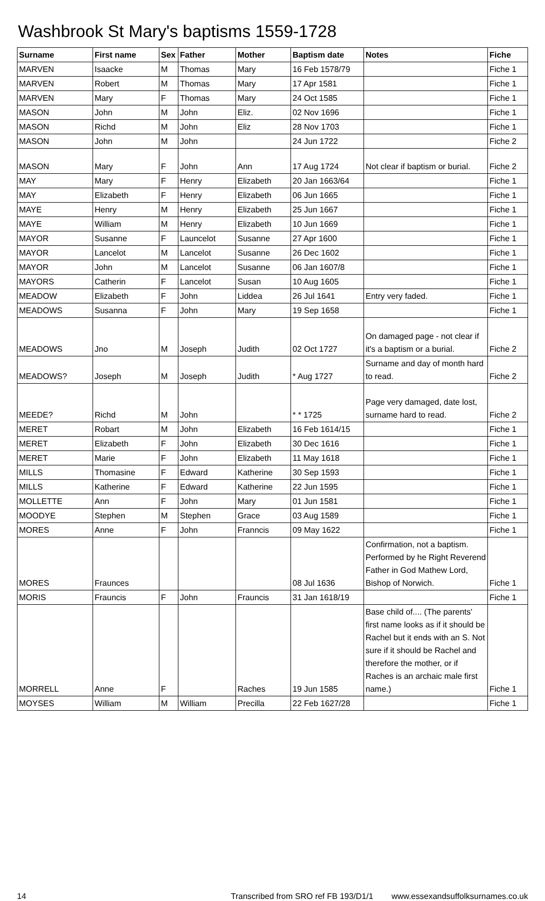Washbrook St Mary's baptisms 1559-1728
| Surname | First name | Sex | Father | Mother | Baptism date | Notes | Fiche |
| --- | --- | --- | --- | --- | --- | --- | --- |
| MARVEN | Isaacke | M | Thomas | Mary | 16 Feb 1578/79 | | Fiche 1 |
| MARVEN | Robert | M | Thomas | Mary | 17 Apr 1581 | | Fiche 1 |
| MARVEN | Mary | F | Thomas | Mary | 24 Oct 1585 | | Fiche 1 |
| MASON | John | M | John | Eliz. | 02 Nov 1696 | | Fiche 1 |
| MASON | Richd | M | John | Eliz | 28 Nov 1703 | | Fiche 1 |
| MASON | John | M | John | | 24 Jun 1722 | | Fiche 2 |
| MASON | Mary | F | John | Ann | 17 Aug 1724 | Not clear if baptism or burial. | Fiche 2 |
| MAY | Mary | F | Henry | Elizabeth | 20 Jan 1663/64 | | Fiche 1 |
| MAY | Elizabeth | F | Henry | Elizabeth | 06 Jun 1665 | | Fiche 1 |
| MAYE | Henry | M | Henry | Elizabeth | 25 Jun 1667 | | Fiche 1 |
| MAYE | William | M | Henry | Elizabeth | 10 Jun 1669 | | Fiche 1 |
| MAYOR | Susanne | F | Launcelot | Susanne | 27 Apr 1600 | | Fiche 1 |
| MAYOR | Lancelot | M | Lancelot | Susanne | 26 Dec 1602 | | Fiche 1 |
| MAYOR | John | M | Lancelot | Susanne | 06 Jan 1607/8 | | Fiche 1 |
| MAYORS | Catherin | F | Lancelot | Susan | 10 Aug 1605 | | Fiche 1 |
| MEADOW | Elizabeth | F | John | Liddea | 26 Jul 1641 | Entry very faded. | Fiche 1 |
| MEADOWS | Susanna | F | John | Mary | 19 Sep 1658 | | Fiche 1 |
| MEADOWS | Jno | M | Joseph | Judith | 02 Oct 1727 | On damaged page - not clear if it's a baptism or a burial. | Fiche 2 |
| MEADOWS? | Joseph | M | Joseph | Judith | * Aug 1727 | Surname and day of month hard to read. | Fiche 2 |
| MEEDE? | Richd | M | John | | * * 1725 | Page very damaged, date lost, surname hard to read. | Fiche 2 |
| MERET | Robart | M | John | Elizabeth | 16 Feb 1614/15 | | Fiche 1 |
| MERET | Elizabeth | F | John | Elizabeth | 30 Dec 1616 | | Fiche 1 |
| MERET | Marie | F | John | Elizabeth | 11 May 1618 | | Fiche 1 |
| MILLS | Thomasine | F | Edward | Katherine | 30 Sep 1593 | | Fiche 1 |
| MILLS | Katherine | F | Edward | Katherine | 22 Jun 1595 | | Fiche 1 |
| MOLLETTE | Ann | F | John | Mary | 01 Jun 1581 | | Fiche 1 |
| MOODYE | Stephen | M | Stephen | Grace | 03 Aug 1589 | | Fiche 1 |
| MORES | Anne | F | John | Franncis | 09 May 1622 | | Fiche 1 |
| MORES | Fraunces | | | | 08 Jul 1636 | Confirmation, not a baptism. Performed by he Right Reverend Father in God Mathew Lord, Bishop of Norwich. | Fiche 1 |
| MORIS | Frauncis | F | John | Frauncis | 31 Jan 1618/19 | | Fiche 1 |
| MORRELL | Anne | F | | Raches | 19 Jun 1585 | Base child of.... (The parents' first name looks as if it should be Rachel but it ends with an S. Not sure if it should be Rachel and therefore the mother, or if Raches is an archaic male first name.) | Fiche 1 |
| MOYSES | William | M | William | Precilla | 22 Feb 1627/28 | | Fiche 1 |
14 Transcribed from SRO ref FB 193/D1/1 www.essexandsuffolksurnames.co.uk